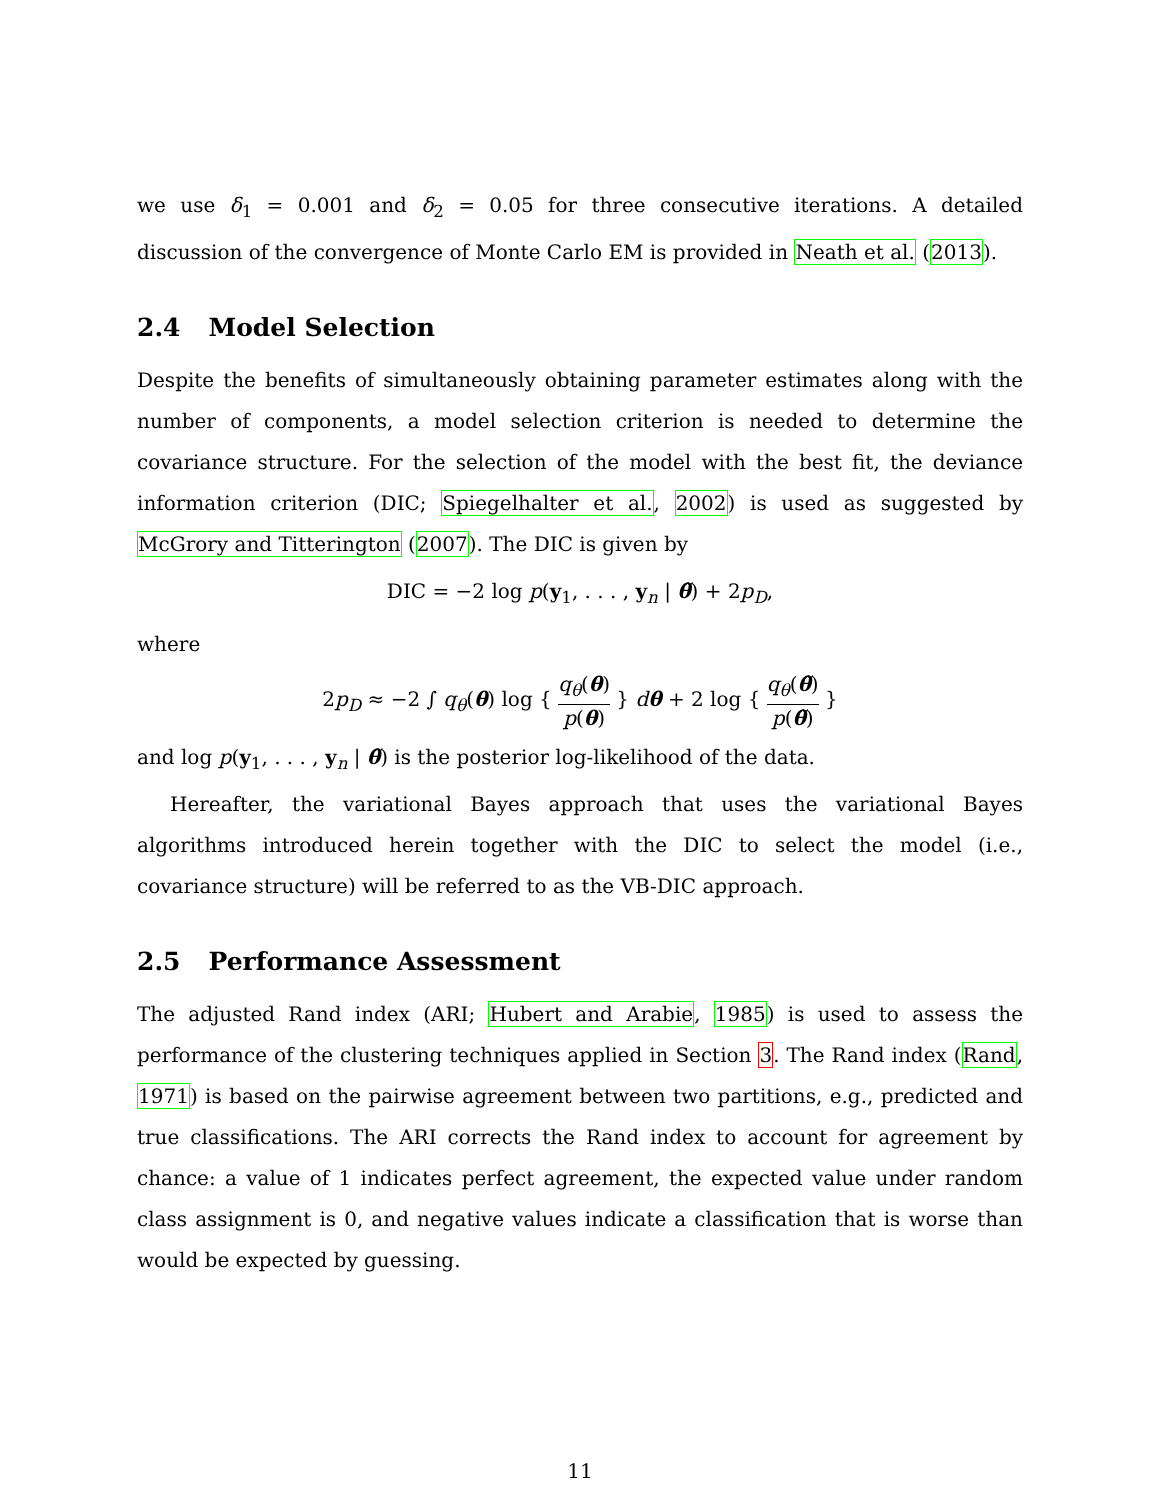we use δ<sub>1</sub> = 0.001 and δ<sub>2</sub> = 0.05 for three consecutive iterations. A detailed discussion of the convergence of Monte Carlo EM is provided in Neath et al. (2013).
2.4 Model Selection
Despite the benefits of simultaneously obtaining parameter estimates along with the number of components, a model selection criterion is needed to determine the covariance structure. For the selection of the model with the best fit, the deviance information criterion (DIC; Spiegelhalter et al., 2002) is used as suggested by McGrory and Titterington (2007). The DIC is given by
DIC = −2 log p(y<sub>1</sub>, . . . , y<sub>n</sub> | θ̃) + 2p<sub>D</sub>,
where
2p<sub>D</sub> ≈ −2 ∫ q<sub>θ</sub>(θ) log { q<sub>θ</sub>(θ) p(θ) } dθ + 2 log { q<sub>θ</sub>(θ̃) p(θ̃) }
and log p(y<sub>1</sub>, . . . , y<sub>n</sub> | θ̃) is the posterior log-likelihood of the data.
Hereafter, the variational Bayes approach that uses the variational Bayes algorithms introduced herein together with the DIC to select the model (i.e., covariance structure) will be referred to as the VB-DIC approach.
2.5 Performance Assessment
The adjusted Rand index (ARI; Hubert and Arabie, 1985) is used to assess the performance of the clustering techniques applied in Section 3. The Rand index (Rand, 1971) is based on the pairwise agreement between two partitions, e.g., predicted and true classifications. The ARI corrects the Rand index to account for agreement by chance: a value of 1 indicates perfect agreement, the expected value under random class assignment is 0, and negative values indicate a classification that is worse than would be expected by guessing.
11